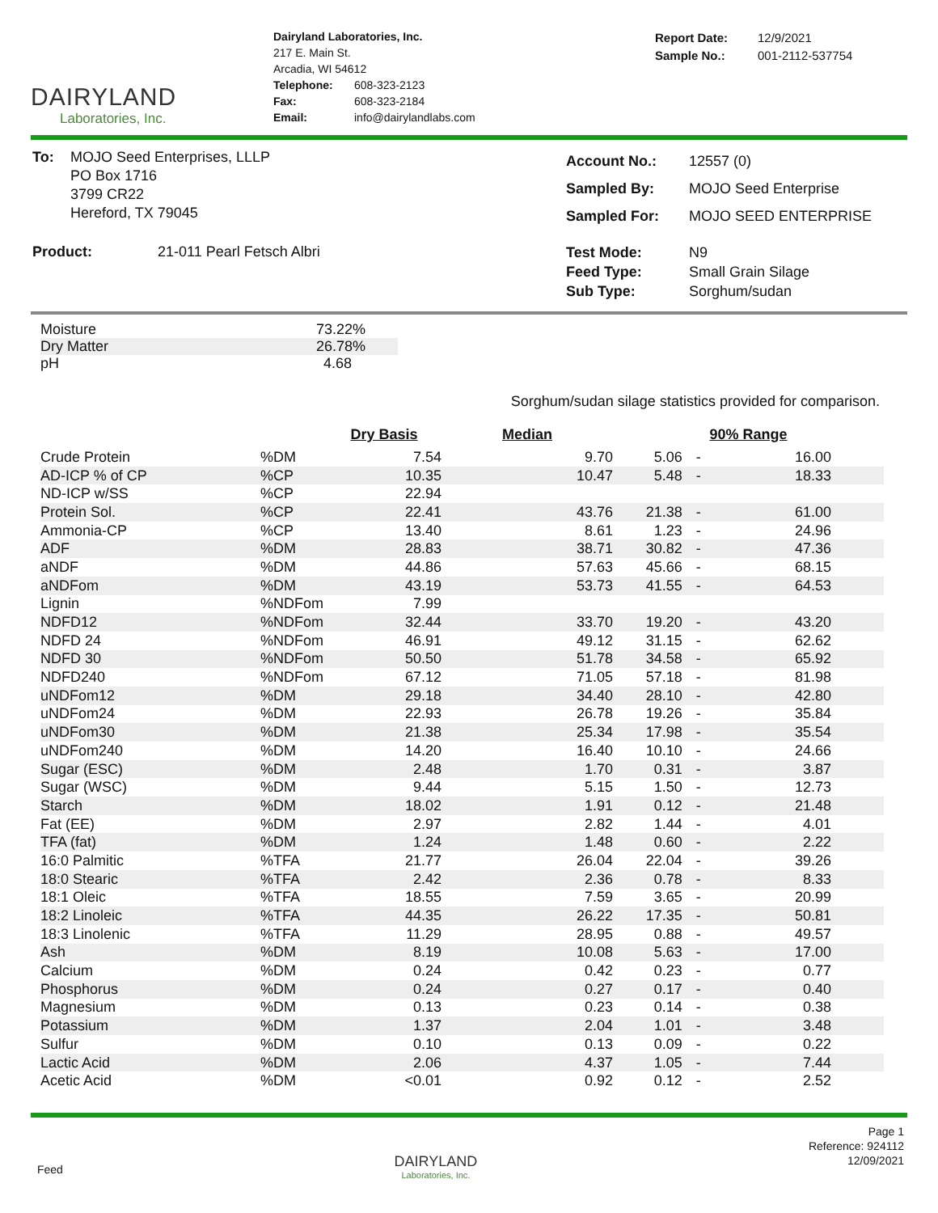DAIRYLAND
Laboratories, Inc.
Dairyland Laboratories, Inc.
217 E. Main St.
Arcadia, WI 54612
| Telephone: | 608-323-2123 |
| Fax: | 608-323-2184 |
| Email: | info@dairylandlabs.com |
| Report Date: | 12/9/2021 |
| Sample No.: | 001-2112-537754 |
| To: | MOJO Seed Enterprises, LLLP PO Box 1716 3799 CR22 Hereford, TX 79045 |
| Product: | 21-011 Pearl Fetsch Albri |
| Account No.: | 12557 (0) |
| Sampled By: | MOJO Seed Enterprise |
| Sampled For: | MOJO SEED ENTERPRISE |
| Test Mode: | N9 |
| Feed Type: | Small Grain Silage |
| Sub Type: | Sorghum/sudan |
| Moisture | 73.22% |
| Dry Matter | 26.78% |
| pH | 4.68 |
Sorghum/sudan silage statistics provided for comparison.
| | | Dry Basis | Median | 90% Range | | |
| --- | --- | --- | --- | --- | --- | --- |
| Crude Protein | %DM | 7.54 | 9.70 | 5.06 | - | 16.00 |
| AD-ICP % of CP | %CP | 10.35 | 10.47 | 5.48 | - | 18.33 |
| ND-ICP w/SS | %CP | 22.94 | | | | |
| Protein Sol. | %CP | 22.41 | 43.76 | 21.38 | - | 61.00 |
| Ammonia-CP | %CP | 13.40 | 8.61 | 1.23 | - | 24.96 |
| ADF | %DM | 28.83 | 38.71 | 30.82 | - | 47.36 |
| aNDF | %DM | 44.86 | 57.63 | 45.66 | - | 68.15 |
| aNDFom | %DM | 43.19 | 53.73 | 41.55 | - | 64.53 |
| Lignin | %NDFom | 7.99 | | | | |
| NDFD12 | %NDFom | 32.44 | 33.70 | 19.20 | - | 43.20 |
| NDFD 24 | %NDFom | 46.91 | 49.12 | 31.15 | - | 62.62 |
| NDFD 30 | %NDFom | 50.50 | 51.78 | 34.58 | - | 65.92 |
| NDFD240 | %NDFom | 67.12 | 71.05 | 57.18 | - | 81.98 |
| uNDFom12 | %DM | 29.18 | 34.40 | 28.10 | - | 42.80 |
| uNDFom24 | %DM | 22.93 | 26.78 | 19.26 | - | 35.84 |
| uNDFom30 | %DM | 21.38 | 25.34 | 17.98 | - | 35.54 |
| uNDFom240 | %DM | 14.20 | 16.40 | 10.10 | - | 24.66 |
| Sugar (ESC) | %DM | 2.48 | 1.70 | 0.31 | - | 3.87 |
| Sugar (WSC) | %DM | 9.44 | 5.15 | 1.50 | - | 12.73 |
| Starch | %DM | 18.02 | 1.91 | 0.12 | - | 21.48 |
| Fat (EE) | %DM | 2.97 | 2.82 | 1.44 | - | 4.01 |
| TFA (fat) | %DM | 1.24 | 1.48 | 0.60 | - | 2.22 |
| 16:0 Palmitic | %TFA | 21.77 | 26.04 | 22.04 | - | 39.26 |
| 18:0 Stearic | %TFA | 2.42 | 2.36 | 0.78 | - | 8.33 |
| 18:1 Oleic | %TFA | 18.55 | 7.59 | 3.65 | - | 20.99 |
| 18:2 Linoleic | %TFA | 44.35 | 26.22 | 17.35 | - | 50.81 |
| 18:3 Linolenic | %TFA | 11.29 | 28.95 | 0.88 | - | 49.57 |
| Ash | %DM | 8.19 | 10.08 | 5.63 | - | 17.00 |
| Calcium | %DM | 0.24 | 0.42 | 0.23 | - | 0.77 |
| Phosphorus | %DM | 0.24 | 0.27 | 0.17 | - | 0.40 |
| Magnesium | %DM | 0.13 | 0.23 | 0.14 | - | 0.38 |
| Potassium | %DM | 1.37 | 2.04 | 1.01 | - | 3.48 |
| Sulfur | %DM | 0.10 | 0.13 | 0.09 | - | 0.22 |
| Lactic Acid | %DM | 2.06 | 4.37 | 1.05 | - | 7.44 |
| Acetic Acid | %DM | <0.01 | 0.92 | 0.12 | - | 2.52 |
Feed
DAIRYLAND
Laboratories, Inc.
Page 1
Reference: 924112
12/09/2021